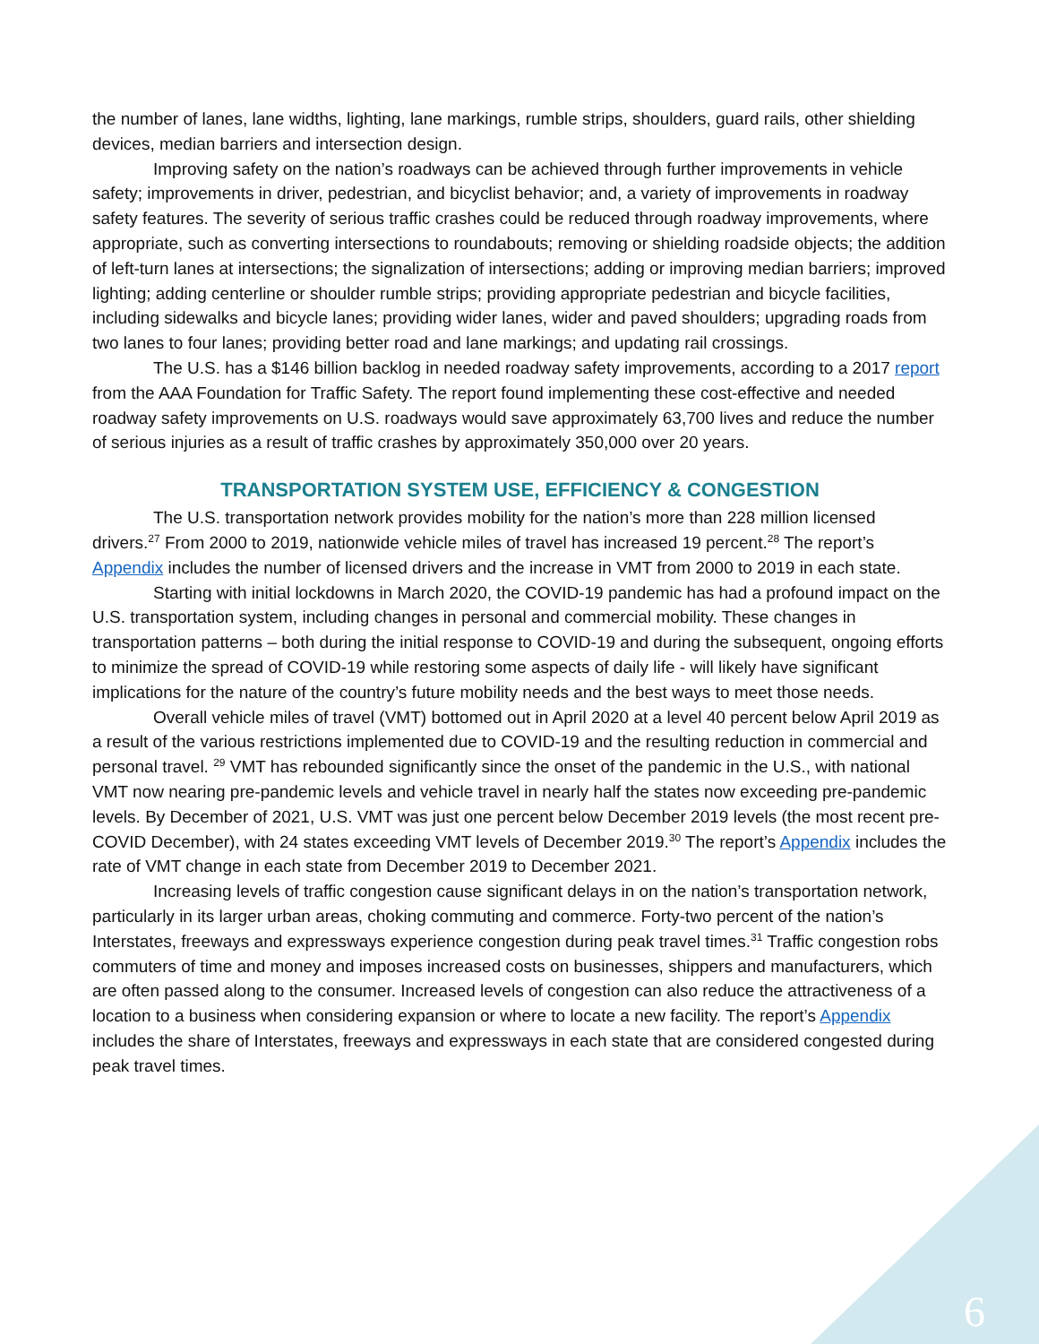the number of lanes, lane widths, lighting, lane markings, rumble strips, shoulders, guard rails, other shielding devices, median barriers and intersection design.
Improving safety on the nation’s roadways can be achieved through further improvements in vehicle safety; improvements in driver, pedestrian, and bicyclist behavior; and, a variety of improvements in roadway safety features. The severity of serious traffic crashes could be reduced through roadway improvements, where appropriate, such as converting intersections to roundabouts; removing or shielding roadside objects; the addition of left-turn lanes at intersections; the signalization of intersections; adding or improving median barriers; improved lighting; adding centerline or shoulder rumble strips; providing appropriate pedestrian and bicycle facilities, including sidewalks and bicycle lanes; providing wider lanes, wider and paved shoulders; upgrading roads from two lanes to four lanes; providing better road and lane markings; and updating rail crossings.
The U.S. has a $146 billion backlog in needed roadway safety improvements, according to a 2017 report from the AAA Foundation for Traffic Safety. The report found implementing these cost-effective and needed roadway safety improvements on U.S. roadways would save approximately 63,700 lives and reduce the number of serious injuries as a result of traffic crashes by approximately 350,000 over 20 years.
TRANSPORTATION SYSTEM USE, EFFICIENCY & CONGESTION
The U.S. transportation network provides mobility for the nation’s more than 228 million licensed drivers.<sup>27</sup> From 2000 to 2019, nationwide vehicle miles of travel has increased 19 percent.<sup>28</sup> The report’s Appendix includes the number of licensed drivers and the increase in VMT from 2000 to 2019 in each state.
Starting with initial lockdowns in March 2020, the COVID-19 pandemic has had a profound impact on the U.S. transportation system, including changes in personal and commercial mobility. These changes in transportation patterns – both during the initial response to COVID-19 and during the subsequent, ongoing efforts to minimize the spread of COVID-19 while restoring some aspects of daily life - will likely have significant implications for the nature of the country’s future mobility needs and the best ways to meet those needs.
Overall vehicle miles of travel (VMT) bottomed out in April 2020 at a level 40 percent below April 2019 as a result of the various restrictions implemented due to COVID-19 and the resulting reduction in commercial and personal travel. <sup>29</sup> VMT has rebounded significantly since the onset of the pandemic in the U.S., with national VMT now nearing pre-pandemic levels and vehicle travel in nearly half the states now exceeding pre-pandemic levels. By December of 2021, U.S. VMT was just one percent below December 2019 levels (the most recent pre-COVID December), with 24 states exceeding VMT levels of December 2019.<sup>30</sup> The report’s Appendix includes the rate of VMT change in each state from December 2019 to December 2021.
Increasing levels of traffic congestion cause significant delays in on the nation’s transportation network, particularly in its larger urban areas, choking commuting and commerce. Forty-two percent of the nation’s Interstates, freeways and expressways experience congestion during peak travel times.<sup>31</sup> Traffic congestion robs commuters of time and money and imposes increased costs on businesses, shippers and manufacturers, which are often passed along to the consumer. Increased levels of congestion can also reduce the attractiveness of a location to a business when considering expansion or where to locate a new facility. The report’s Appendix includes the share of Interstates, freeways and expressways in each state that are considered congested during peak travel times.
6